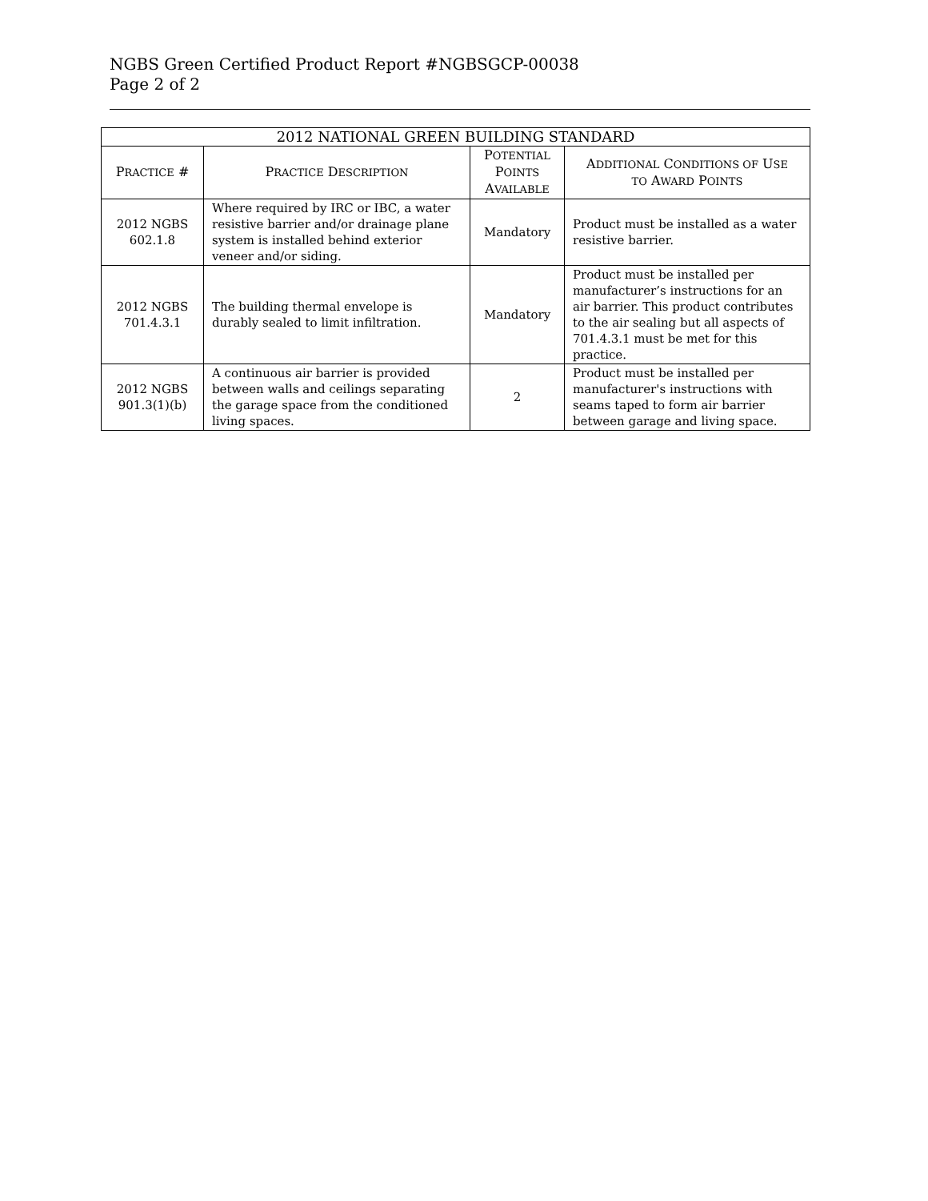NGBS Green Certified Product Report #NGBSGCP-00038
Page 2 of 2
| 2012 NATIONAL GREEN BUILDING STANDARD | | | |
| --- | --- | --- | --- |
| P RACTICE # | P RACTICE D ESCRIPTION | P OTENTIAL P OINTS A VAILABLE | A DDITIONAL C ONDITIONS OF U SE TO A WARD P OINTS |
| 2012 NGBS 602.1.8 | Where required by IRC or IBC, a water resistive barrier and/or drainage plane system is installed behind exterior veneer and/or siding. | Mandatory | Product must be installed as a water resistive barrier. |
| 2012 NGBS 701.4.3.1 | The building thermal envelope is durably sealed to limit infiltration. | Mandatory | Product must be installed per manufacturer’s instructions for an air barrier. This product contributes to the air sealing but all aspects of 701.4.3.1 must be met for this practice. |
| 2012 NGBS 901.3(1)(b) | A continuous air barrier is provided between walls and ceilings separating the garage space from the conditioned living spaces. | 2 | Product must be installed per manufacturer's instructions with seams taped to form air barrier between garage and living space. |